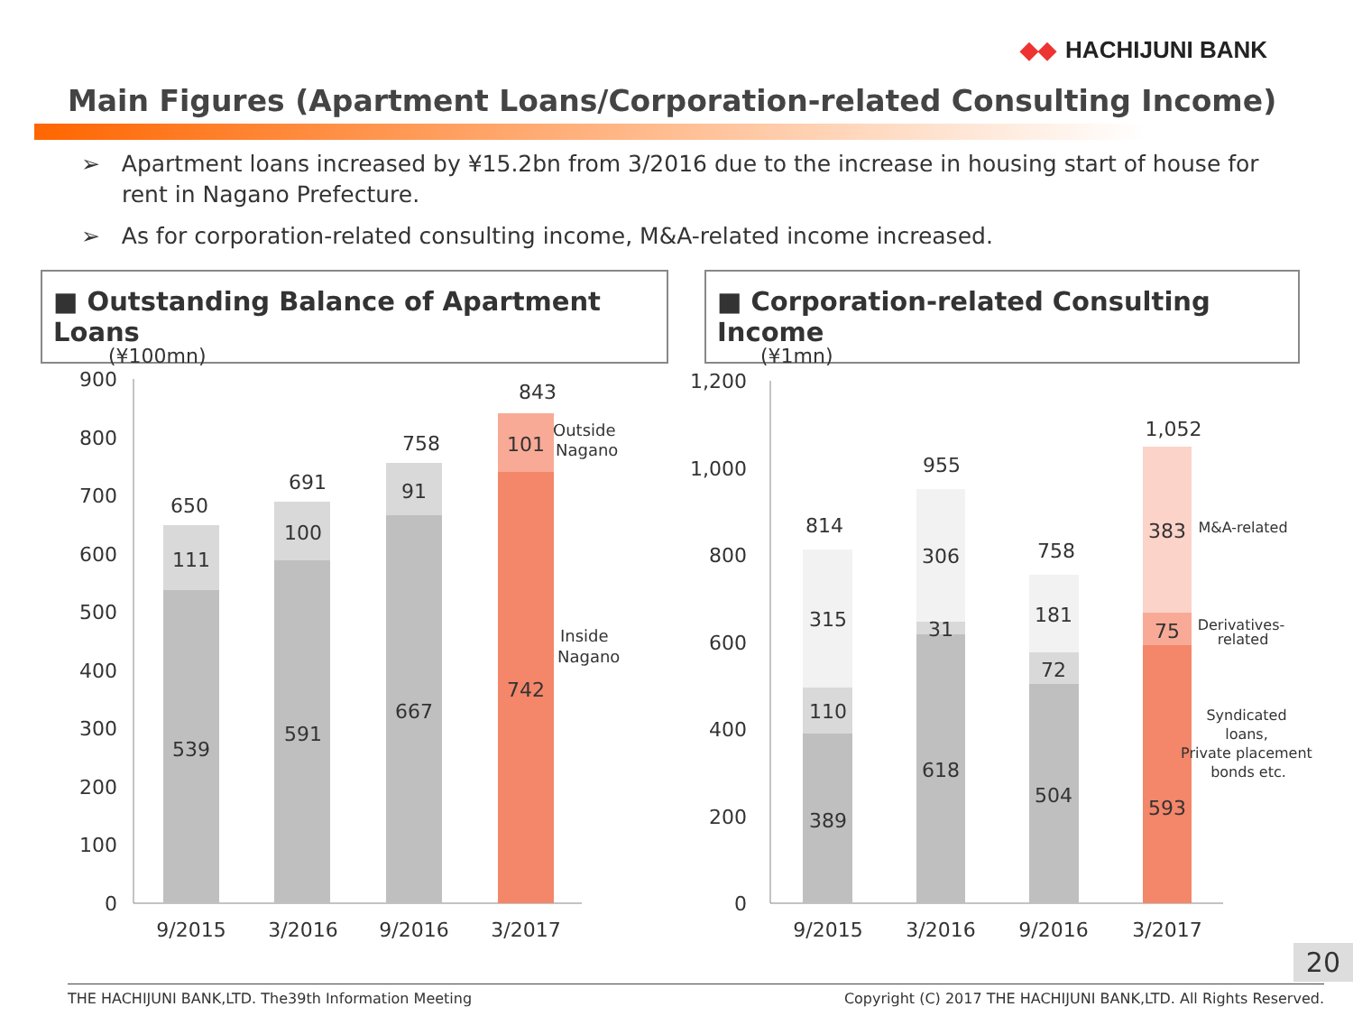◆◆ HACHIJUNI BANK
Main Figures (Apartment Loans/Corporation-related Consulting Income)
➢ Apartment loans increased by ¥15.2bn from 3/2016 due to the increase in housing start of house for rent in Nagano Prefecture.
➢ As for corporation-related consulting income, M&A-related income increased.
■ Outstanding Balance of Apartment Loans
■ Corporation-related Consulting Income
(¥100mn)
900
800
700
600
500
400
300
200
100
0
650
111
539
691
100
591
758
91
667
843
101
742
9/2015
3/2016
9/2016
3/2017
Outside
Nagano
Inside
Nagano
(¥1mn)
1,200
1,000
800
600
400
200
0
814
315
110
389
955
306
31
618
758
181
72
504
1,052
383
75
593
9/2015
3/2016
9/2016
3/2017
M&A-related
Derivatives-
related
Syndicated
loans,
Private placement
bonds etc.
20
THE HACHIJUNI BANK,LTD. The39th Information Meeting Copyright (C) 2017 THE HACHIJUNI BANK,LTD. All Rights Reserved.